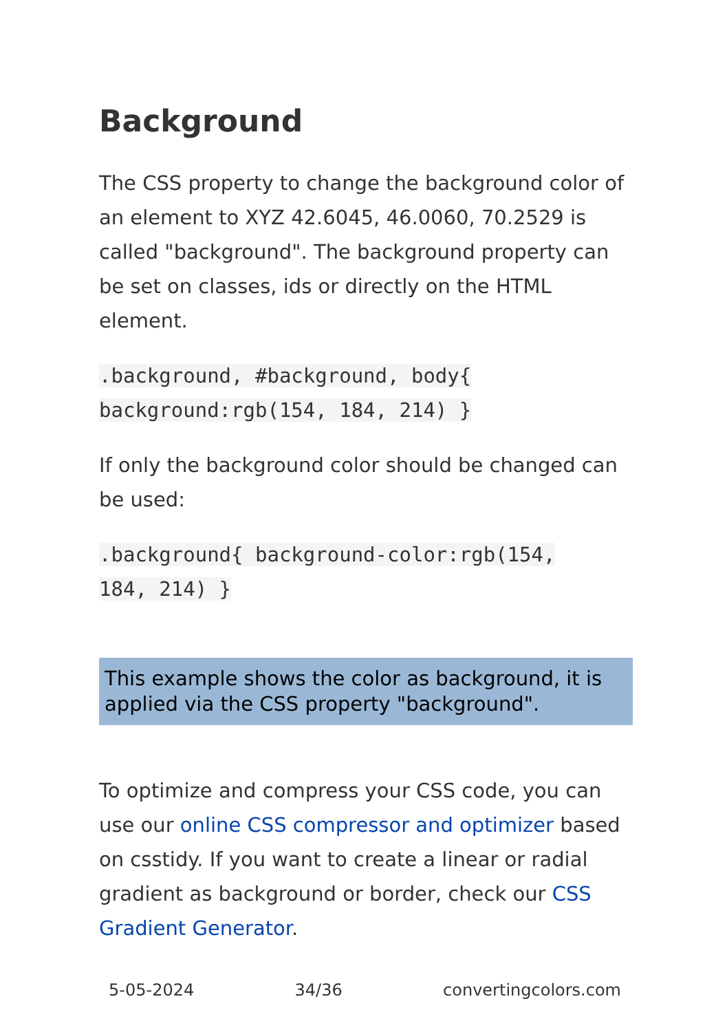Background
The CSS property to change the background color of an element to XYZ 42.6045, 46.0060, 70.2529 is called "background". The background property can be set on classes, ids or directly on the HTML element.
.background, #background, body{
background:rgb(154, 184, 214) }
If only the background color should be changed can be used:
.background{ background-color:rgb(154,
184, 214) }
This example shows the color as background, it is applied via the CSS property "background".
To optimize and compress your CSS code, you can use our online CSS compressor and optimizer based on csstidy. If you want to create a linear or radial gradient as background or border, check our CSS Gradient Generator.
5-05-2024 34/36 convertingcolors.com